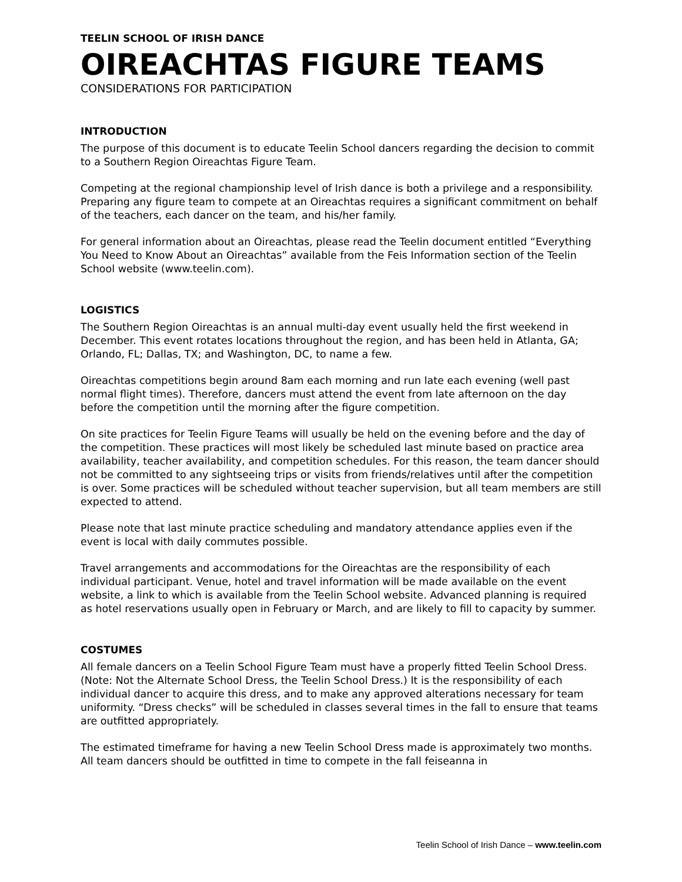TEELIN SCHOOL OF IRISH DANCE
OIREACHTAS FIGURE TEAMS
CONSIDERATIONS FOR PARTICIPATION
INTRODUCTION
The purpose of this document is to educate Teelin School dancers regarding the decision to commit to a Southern Region Oireachtas Figure Team.
Competing at the regional championship level of Irish dance is both a privilege and a responsibility. Preparing any figure team to compete at an Oireachtas requires a significant commitment on behalf of the teachers, each dancer on the team, and his/her family.
For general information about an Oireachtas, please read the Teelin document entitled “Everything You Need to Know About an Oireachtas” available from the Feis Information section of the Teelin School website (www.teelin.com).
LOGISTICS
The Southern Region Oireachtas is an annual multi-day event usually held the first weekend in December. This event rotates locations throughout the region, and has been held in Atlanta, GA; Orlando, FL; Dallas, TX; and Washington, DC, to name a few.
Oireachtas competitions begin around 8am each morning and run late each evening (well past normal flight times). Therefore, dancers must attend the event from late afternoon on the day before the competition until the morning after the figure competition.
On site practices for Teelin Figure Teams will usually be held on the evening before and the day of the competition. These practices will most likely be scheduled last minute based on practice area availability, teacher availability, and competition schedules. For this reason, the team dancer should not be committed to any sightseeing trips or visits from friends/relatives until after the competition is over. Some practices will be scheduled without teacher supervision, but all team members are still expected to attend.
Please note that last minute practice scheduling and mandatory attendance applies even if the event is local with daily commutes possible.
Travel arrangements and accommodations for the Oireachtas are the responsibility of each individual participant. Venue, hotel and travel information will be made available on the event website, a link to which is available from the Teelin School website. Advanced planning is required as hotel reservations usually open in February or March, and are likely to fill to capacity by summer.
COSTUMES
All female dancers on a Teelin School Figure Team must have a properly fitted Teelin School Dress. (Note: Not the Alternate School Dress, the Teelin School Dress.) It is the responsibility of each individual dancer to acquire this dress, and to make any approved alterations necessary for team uniformity. “Dress checks” will be scheduled in classes several times in the fall to ensure that teams are outfitted appropriately.
The estimated timeframe for having a new Teelin School Dress made is approximately two months. All team dancers should be outfitted in time to compete in the fall feiseanna in
Teelin School of Irish Dance – www.teelin.com